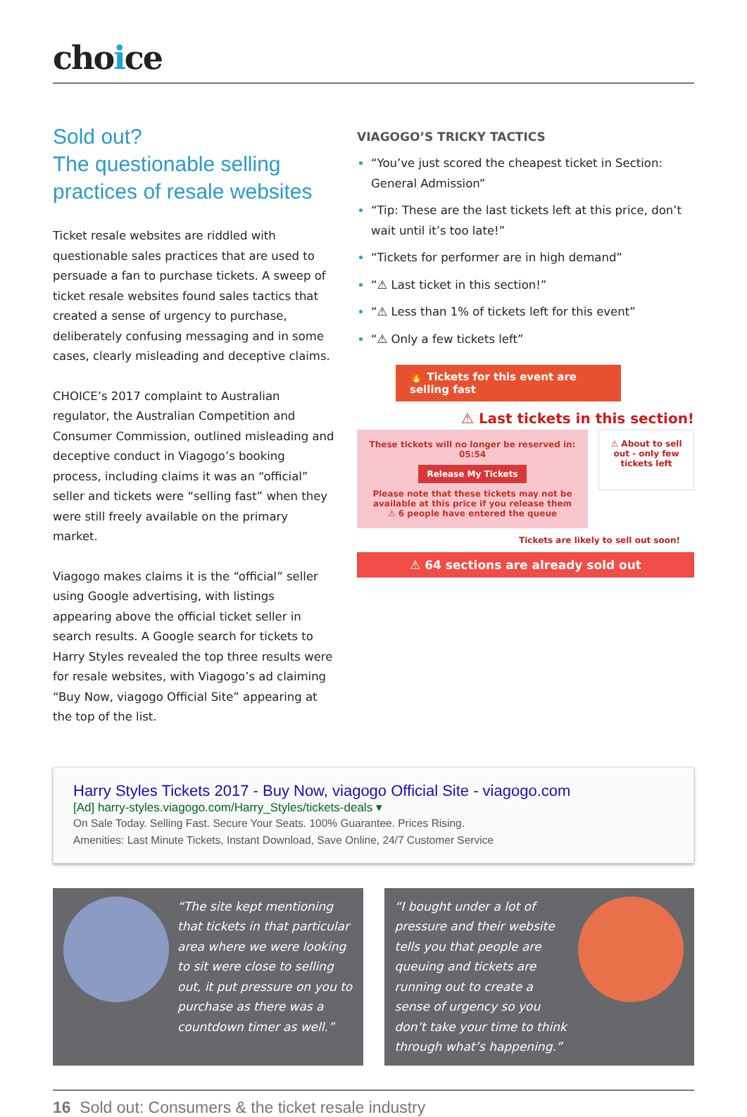choice
Sold out?
The questionable selling practices of resale websites
Ticket resale websites are riddled with questionable sales practices that are used to persuade a fan to purchase tickets. A sweep of ticket resale websites found sales tactics that created a sense of urgency to purchase, deliberately confusing messaging and in some cases, clearly misleading and deceptive claims.
CHOICE’s 2017 complaint to Australian regulator, the Australian Competition and Consumer Commission, outlined misleading and deceptive conduct in Viagogo’s booking process, including claims it was an “official” seller and tickets were “selling fast” when they were still freely available on the primary market.
Viagogo makes claims it is the “official” seller using Google advertising, with listings appearing above the official ticket seller in search results. A Google search for tickets to Harry Styles revealed the top three results were for resale websites, with Viagogo’s ad claiming “Buy Now, viagogo Official Site” appearing at the top of the list.
VIAGOGO’S TRICKY TACTICS
“You’ve just scored the cheapest ticket in Section: General Admission”
“Tip: These are the last tickets left at this price, don’t wait until it’s too late!”
“Tickets for performer are in high demand”
“⚠ Last ticket in this section!”
“⚠ Less than 1% of tickets left for this event”
“⚠ Only a few tickets left”
🔥 Tickets for this event are selling fast
⚠ Last tickets in this section!
These tickets will no longer be reserved in: 05:54
Release My Tickets
Please note that these tickets may not be available at this price if you release them
⚠ 6 people have entered the queue
⚠ About to sell out - only few tickets left
Tickets are likely to sell out soon!
⚠ 64 sections are already sold out
Harry Styles Tickets 2017 - Buy Now, viagogo Official Site - viagogo.com
[Ad] harry-styles.viagogo.com/Harry_Styles/tickets-deals ▾
On Sale Today. Selling Fast. Secure Your Seats. 100% Guarantee. Prices Rising.
Amenities: Last Minute Tickets, Instant Download, Save Online, 24/7 Customer Service
“The site kept mentioning that tickets in that particular area where we were looking to sit were close to selling out, it put pressure on you to purchase as there was a countdown timer as well.”
“I bought under a lot of pressure and their website tells you that people are queuing and tickets are running out to create a sense of urgency so you don’t take your time to think through what’s happening.”
16 Sold out: Consumers & the ticket resale industry